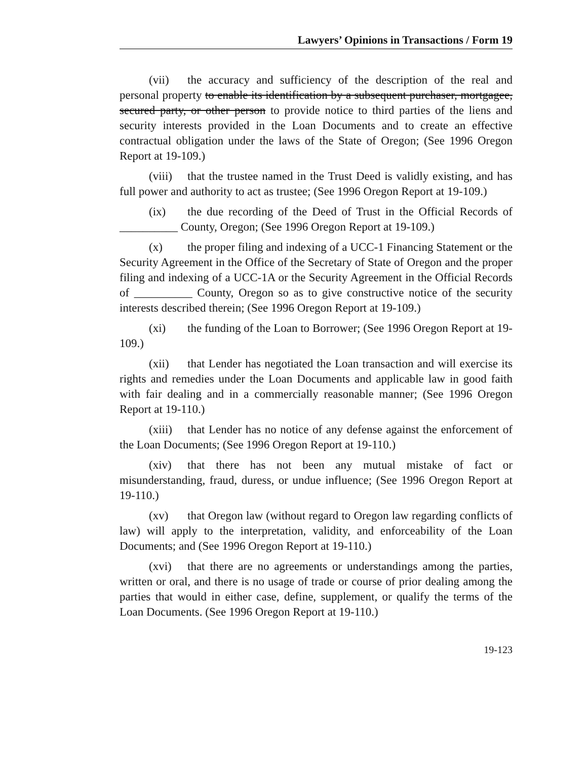Lawyers’ Opinions in Transactions / Form 19
(vii) the accuracy and sufficiency of the description of the real and personal property to enable its identification by a subsequent purchaser, mortgagee, secured party, or other person to provide notice to third parties of the liens and security interests provided in the Loan Documents and to create an effective contractual obligation under the laws of the State of Oregon; (See 1996 Oregon Report at 19-109.)
(viii) that the trustee named in the Trust Deed is validly existing, and has full power and authority to act as trustee; (See 1996 Oregon Report at 19-109.)
(ix) the due recording of the Deed of Trust in the Official Records of __________ County, Oregon; (See 1996 Oregon Report at 19-109.)
(x) the proper filing and indexing of a UCC-1 Financing Statement or the Security Agreement in the Office of the Secretary of State of Oregon and the proper filing and indexing of a UCC-1A or the Security Agreement in the Official Records of __________ County, Oregon so as to give constructive notice of the security interests described therein; (See 1996 Oregon Report at 19-109.)
(xi) the funding of the Loan to Borrower; (See 1996 Oregon Report at 19-109.)
(xii) that Lender has negotiated the Loan transaction and will exercise its rights and remedies under the Loan Documents and applicable law in good faith with fair dealing and in a commercially reasonable manner; (See 1996 Oregon Report at 19-110.)
(xiii) that Lender has no notice of any defense against the enforcement of the Loan Documents; (See 1996 Oregon Report at 19-110.)
(xiv) that there has not been any mutual mistake of fact or misunderstanding, fraud, duress, or undue influence; (See 1996 Oregon Report at 19-110.)
(xv) that Oregon law (without regard to Oregon law regarding conflicts of law) will apply to the interpretation, validity, and enforceability of the Loan Documents; and (See 1996 Oregon Report at 19-110.)
(xvi) that there are no agreements or understandings among the parties, written or oral, and there is no usage of trade or course of prior dealing among the parties that would in either case, define, supplement, or qualify the terms of the Loan Documents. (See 1996 Oregon Report at 19-110.)
19-123